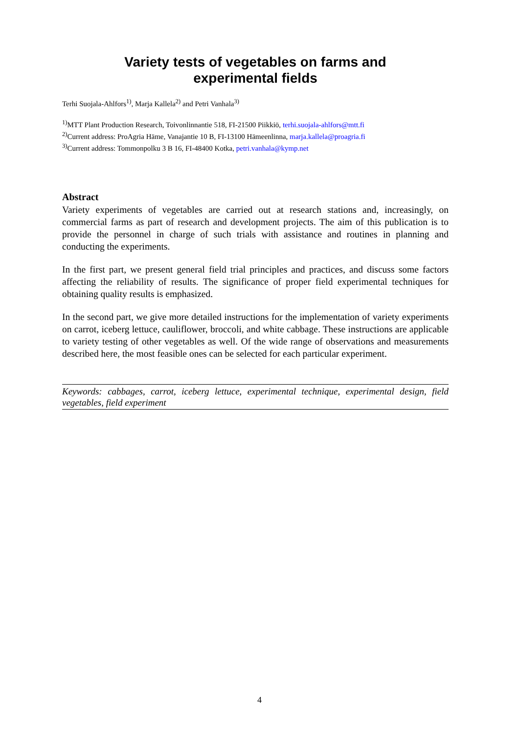Variety tests of vegetables on farms and
experimental fields
Terhi Suojala-Ahlfors<sup>1)</sup>, Marja Kallela<sup>2)</sup> and Petri Vanhala<sup>3)</sup>
<sup>1)</sup> MTT Plant Production Research, Toivonlinnantie 518, FI-21500 Piikkiö, terhi.suojala-ahlfors@mtt.fi
<sup>2)</sup> Current address: ProAgria Häme, Vanajantie 10 B, FI-13100 Hämeenlinna, marja.kallela@proagria.fi
<sup>3)</sup> Current address: Tommonpolku 3 B 16, FI-48400 Kotka, petri.vanhala@kymp.net
Abstract
Variety experiments of vegetables are carried out at research stations and, increasingly, on commercial farms as part of research and development projects. The aim of this publication is to provide the personnel in charge of such trials with assistance and routines in planning and conducting the experiments.
In the first part, we present general field trial principles and practices, and discuss some factors affecting the reliability of results. The significance of proper field experimental techniques for obtaining quality results is emphasized.
In the second part, we give more detailed instructions for the implementation of variety experiments on carrot, iceberg lettuce, cauliflower, broccoli, and white cabbage. These instructions are applicable to variety testing of other vegetables as well. Of the wide range of observations and measurements described here, the most feasible ones can be selected for each particular experiment.
Keywords: cabbages, carrot, iceberg lettuce, experimental technique, experimental design, field vegetables, field experiment
4